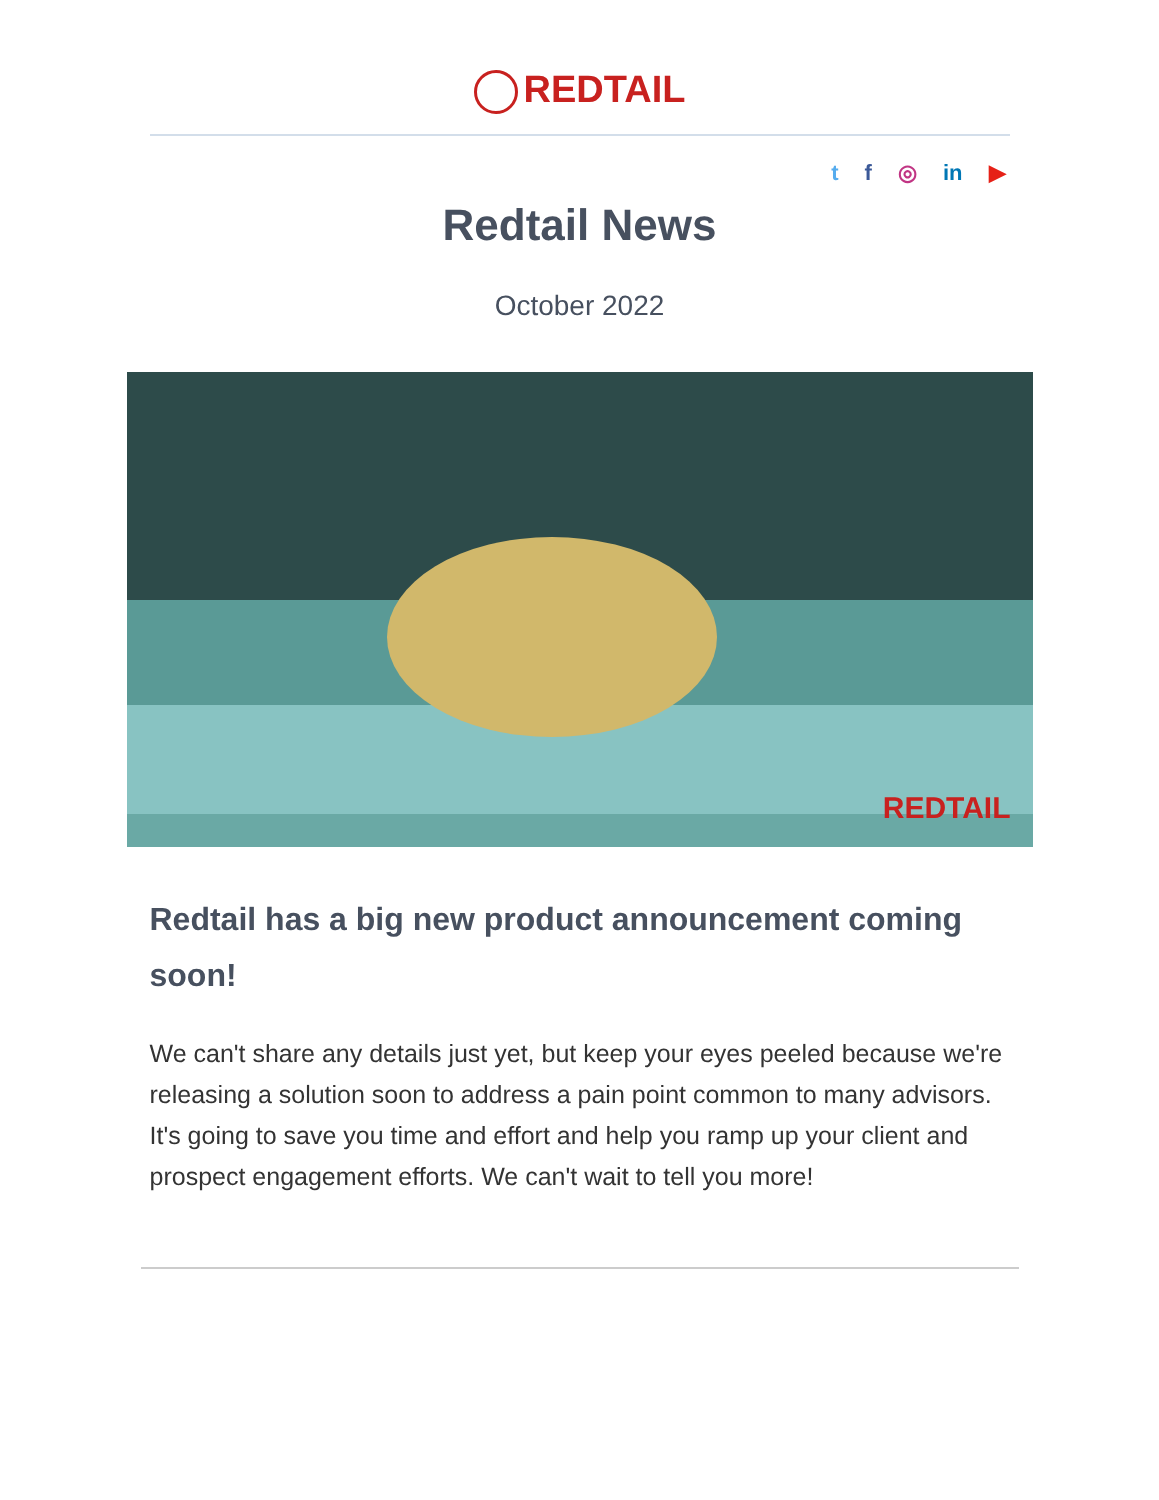REDTAIL
t f ◎ in ▶
Redtail News
October 2022
REDTAIL
Redtail has a big new product announcement coming soon!
We can't share any details just yet, but keep your eyes peeled because we're releasing a solution soon to address a pain point common to many advisors. It's going to save you time and effort and help you ramp up your client and prospect engagement efforts. We can't wait to tell you more!